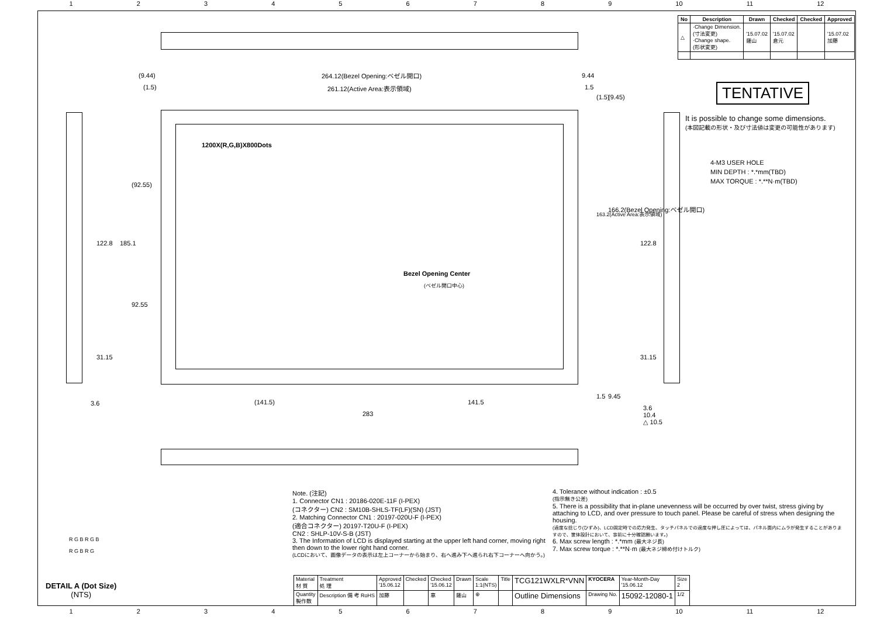123456789 10 11 12
| No | Description | Drawn | Checked | Checked | Approved |
| --- | --- | --- | --- | --- | --- |
| △ | ·Change Dimension. (寸法変更) ·Change shape. (形状変更) | '15.07.02 薩山 | '15.07.02 倉元 | | '15.07.02 加藤 |
TENTATIVE
It is possible to change some dimensions.
(本図記載の形状・及び寸法値は変更の可能性があります)
264.12(Bezel Opening:ベゼル開口)
(9.44) 9.44
(1.5) 261.12(Active Area:表示領域) 1.5
1200X(R,G,B)X800Dots
Bezel Opening Center
(ベゼル開口中心)
(92.55)
185.1
92.55
122.8
31.15
3.6
(1.5) (9.45)
163.2(Active Area:表示領域)
166.2(Bezel Opening:ベゼル開口)
1.5 9.45
122.8
31.15
(141.5) 141.5
283
3.6
10.4
△ 10.5
4-M3 USER HOLE
MIN DEPTH : *.*mm(TBD)
MAX TORQUE : *.**N·m(TBD)
Note. (注記)
1. Connector CN1 : 20186-020E-11F (I-PEX)
(コネクター) CN2 : SM10B-SHLS-TF(LF)(SN) (JST)
2. Matching Connector CN1 : 20197-020U-F (I-PEX)
(適合コネクター) 20197-T20U-F (I-PEX)
CN2 : SHLP-10V-S-B (JST)
3. The Information of LCD is displayed starting at the upper left hand corner, moving right then down to the lower right hand corner.
(LCDにおいて、画像データの表示は左上コーナーから始まり、右へ進み下へ進られ右下コーナーへ向かう。)
4. Tolerance without indication : ±0.5
(指示無き公差)
5. There is a possibility that in-plane unevenness will be occurred by over twist, stress giving by attaching to LCD, and over pressure to touch panel. Please be careful of stress when designing the housing.
(過度な捻じり(ひずみ)、LCD固定時での応力発生、タッチパネルでの過度な押し圧によっては、パネル面内にムラが発生することがありますので、筐体設計において、事前に十分確認願います。)
6. Max screw length : *.*mm (最大ネジ長)
7. Max screw torque : *.**N·m (最大ネジ締め付けトルク)
DETAIL A (Dot Size)
(NTS)
R G B R G B
R G B R G
| Material 材 質 | Treatment 処 理 | Approved '15.06.12 | Checked | Checked '15.06.12 | Drawn | Scale 1:1(NTS) | Title | TCG121WXLR*VNN | KYOCERA | Year-Month-Day '15.06.12 | Size 2 |
| Quantity 製作数 | Description 備 考 RoHS | 加藤 | | 車 | 薩山 | ⊕ | | Outline Dimensions | Drawing No. | 15092-12080-1 | 1/2 |
123456789 10 11 12